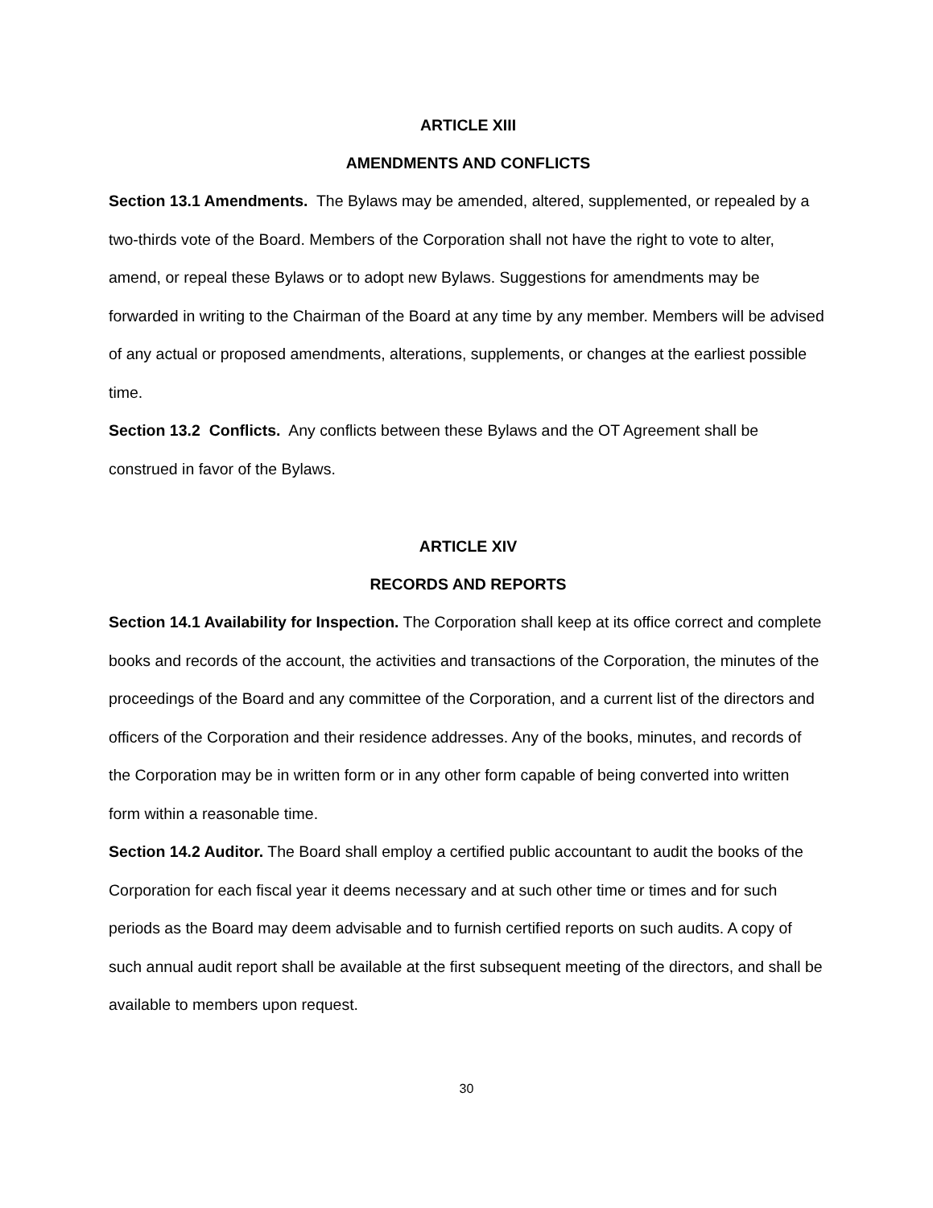ARTICLE XIII
AMENDMENTS AND CONFLICTS
Section 13.1 Amendments. The Bylaws may be amended, altered, supplemented, or repealed by a two-thirds vote of the Board. Members of the Corporation shall not have the right to vote to alter, amend, or repeal these Bylaws or to adopt new Bylaws. Suggestions for amendments may be forwarded in writing to the Chairman of the Board at any time by any member. Members will be advised of any actual or proposed amendments, alterations, supplements, or changes at the earliest possible time.
Section 13.2 Conflicts. Any conflicts between these Bylaws and the OT Agreement shall be construed in favor of the Bylaws.
ARTICLE XIV
RECORDS AND REPORTS
Section 14.1 Availability for Inspection. The Corporation shall keep at its office correct and complete books and records of the account, the activities and transactions of the Corporation, the minutes of the proceedings of the Board and any committee of the Corporation, and a current list of the directors and officers of the Corporation and their residence addresses. Any of the books, minutes, and records of the Corporation may be in written form or in any other form capable of being converted into written form within a reasonable time.
Section 14.2 Auditor. The Board shall employ a certified public accountant to audit the books of the Corporation for each fiscal year it deems necessary and at such other time or times and for such periods as the Board may deem advisable and to furnish certified reports on such audits. A copy of such annual audit report shall be available at the first subsequent meeting of the directors, and shall be available to members upon request.
30